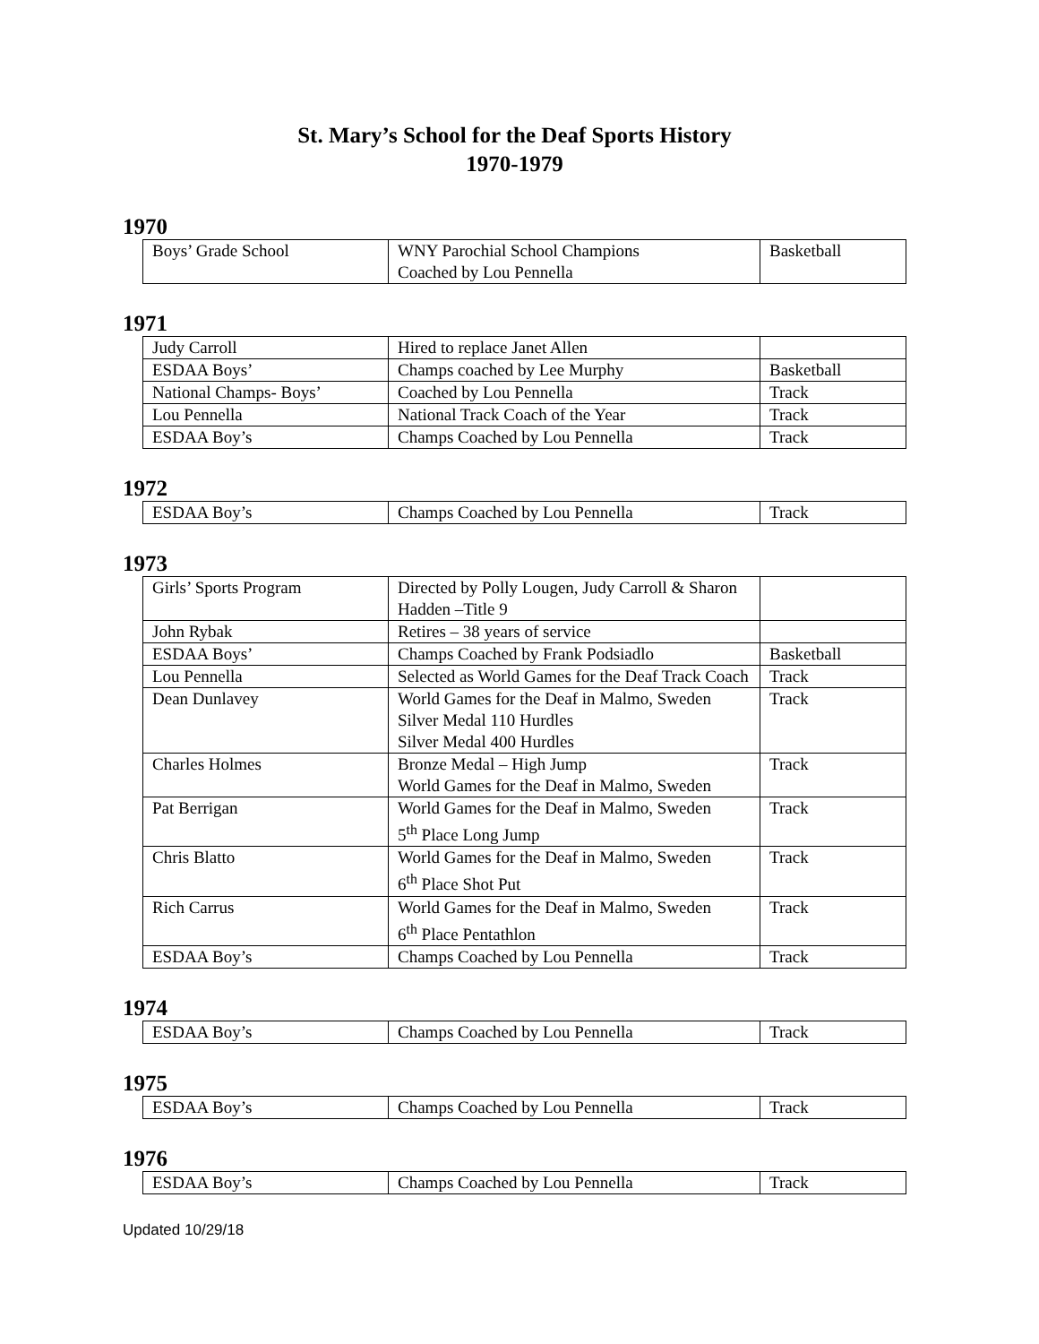St. Mary’s School for the Deaf Sports History
1970-1979
1970
| Boys’ Grade School | WNY Parochial School Champions Coached by Lou Pennella | Basketball |
1971
| Judy Carroll | Hired to replace Janet Allen | |
| ESDAA Boys’ | Champs coached by Lee Murphy | Basketball |
| National Champs- Boys’ | Coached by Lou Pennella | Track |
| Lou Pennella | National Track Coach of the Year | Track |
| ESDAA Boy’s | Champs Coached by Lou Pennella | Track |
1972
| ESDAA Boy’s | Champs Coached by Lou Pennella | Track |
1973
| Girls’ Sports Program | Directed by Polly Lougen, Judy Carroll & Sharon Hadden –Title 9 | |
| John Rybak | Retires – 38 years of service | |
| ESDAA Boys’ | Champs Coached by Frank Podsiadlo | Basketball |
| Lou Pennella | Selected as World Games for the Deaf Track Coach | Track |
| Dean Dunlavey | World Games for the Deaf in Malmo, Sweden Silver Medal 110 Hurdles Silver Medal 400 Hurdles | Track |
| Charles Holmes | Bronze Medal – High Jump World Games for the Deaf in Malmo, Sweden | Track |
| Pat Berrigan | World Games for the Deaf in Malmo, Sweden 5<sup>th</sup> Place Long Jump | Track |
| Chris Blatto | World Games for the Deaf in Malmo, Sweden 6<sup>th</sup> Place Shot Put | Track |
| Rich Carrus | World Games for the Deaf in Malmo, Sweden 6<sup>th</sup> Place Pentathlon | Track |
| ESDAA Boy’s | Champs Coached by Lou Pennella | Track |
1974
| ESDAA Boy’s | Champs Coached by Lou Pennella | Track |
1975
| ESDAA Boy’s | Champs Coached by Lou Pennella | Track |
1976
| ESDAA Boy’s | Champs Coached by Lou Pennella | Track |
Updated 10/29/18